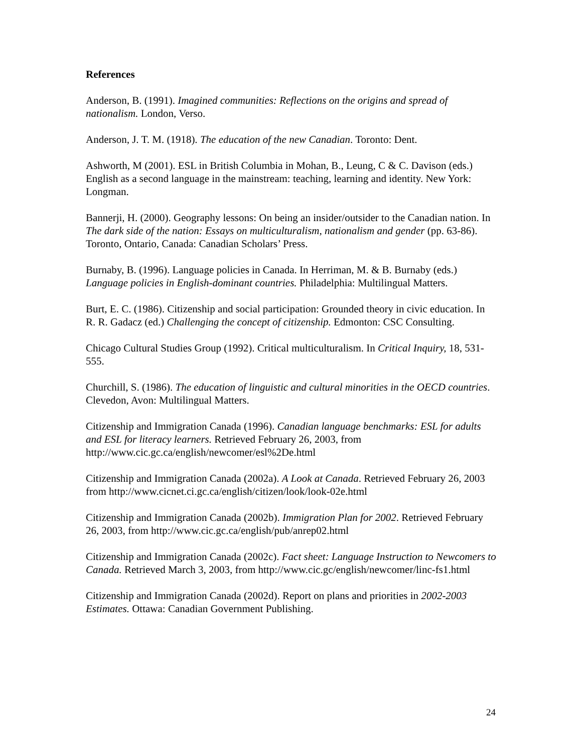References
Anderson, B. (1991). Imagined communities: Reflections on the origins and spread of nationalism. London, Verso.
Anderson, J. T. M. (1918). The education of the new Canadian. Toronto: Dent.
Ashworth, M (2001). ESL in British Columbia in Mohan, B., Leung, C & C. Davison (eds.) English as a second language in the mainstream: teaching, learning and identity. New York: Longman.
Bannerji, H. (2000). Geography lessons: On being an insider/outsider to the Canadian nation. In The dark side of the nation: Essays on multiculturalism, nationalism and gender (pp. 63-86). Toronto, Ontario, Canada: Canadian Scholars’ Press.
Burnaby, B. (1996). Language policies in Canada. In Herriman, M. & B. Burnaby (eds.) Language policies in English-dominant countries. Philadelphia: Multilingual Matters.
Burt, E. C. (1986). Citizenship and social participation: Grounded theory in civic education. In R. R. Gadacz (ed.) Challenging the concept of citizenship. Edmonton: CSC Consulting.
Chicago Cultural Studies Group (1992). Critical multiculturalism. In Critical Inquiry, 18, 531- 555.
Churchill, S. (1986). The education of linguistic and cultural minorities in the OECD countries. Clevedon, Avon: Multilingual Matters.
Citizenship and Immigration Canada (1996). Canadian language benchmarks: ESL for adults and ESL for literacy learners. Retrieved February 26, 2003, from http://www.cic.gc.ca/english/newcomer/esl%2De.html
Citizenship and Immigration Canada (2002a). A Look at Canada. Retrieved February 26, 2003 from http://www.cicnet.ci.gc.ca/english/citizen/look/look-02e.html
Citizenship and Immigration Canada (2002b). Immigration Plan for 2002. Retrieved February 26, 2003, from http://www.cic.gc.ca/english/pub/anrep02.html
Citizenship and Immigration Canada (2002c). Fact sheet: Language Instruction to Newcomers to Canada. Retrieved March 3, 2003, from http://www.cic.gc/english/newcomer/linc-fs1.html
Citizenship and Immigration Canada (2002d). Report on plans and priorities in 2002-2003 Estimates. Ottawa: Canadian Government Publishing.
24